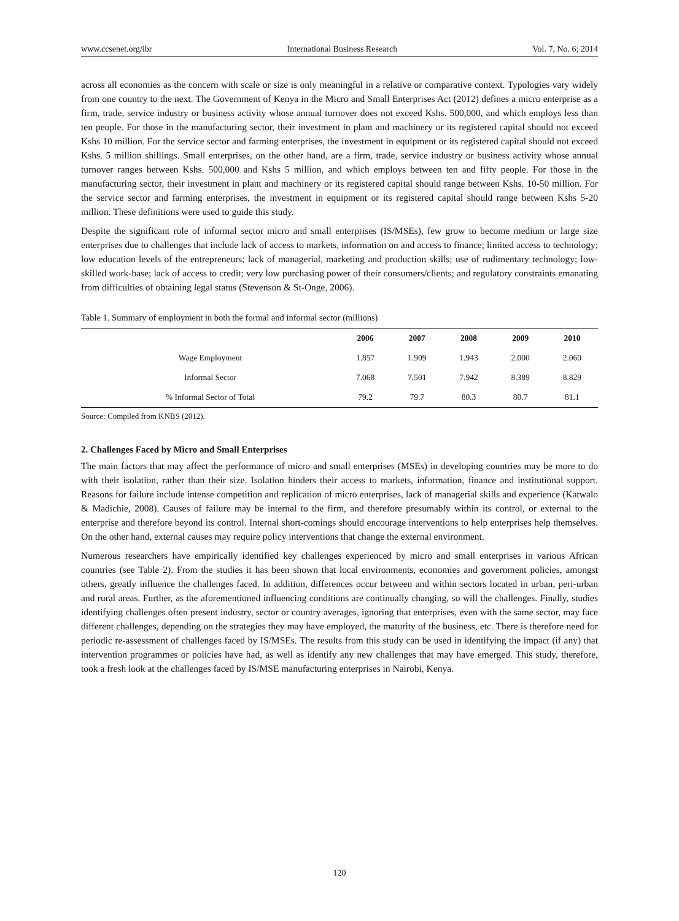www.ccsenet.org/ibr International Business Research Vol. 7, No. 6; 2014
across all economies as the concern with scale or size is only meaningful in a relative or comparative context. Typologies vary widely from one country to the next. The Government of Kenya in the Micro and Small Enterprises Act (2012) defines a micro enterprise as a firm, trade, service industry or business activity whose annual turnover does not exceed Kshs. 500,000, and which employs less than ten people. For those in the manufacturing sector, their investment in plant and machinery or its registered capital should not exceed Kshs 10 million. For the service sector and farming enterprises, the investment in equipment or its registered capital should not exceed Kshs. 5 million shillings. Small enterprises, on the other hand, are a firm, trade, service industry or business activity whose annual turnover ranges between Kshs. 500,000 and Kshs 5 million, and which employs between ten and fifty people. For those in the manufacturing sector, their investment in plant and machinery or its registered capital should range between Kshs. 10-50 million. For the service sector and farming enterprises, the investment in equipment or its registered capital should range between Kshs 5-20 million. These definitions were used to guide this study.
Despite the significant role of informal sector micro and small enterprises (IS/MSEs), few grow to become medium or large size enterprises due to challenges that include lack of access to markets, information on and access to finance; limited access to technology; low education levels of the entrepreneurs; lack of managerial, marketing and production skills; use of rudimentary technology; low-skilled work-base; lack of access to credit; very low purchasing power of their consumers/clients; and regulatory constraints emanating from difficulties of obtaining legal status (Stevenson & St-Onge, 2006).
Table 1. Summary of employment in both the formal and informal sector (millions)
| | 2006 | 2007 | 2008 | 2009 | 2010 |
| --- | --- | --- | --- | --- | --- |
| Wage Employment | 1.857 | 1.909 | 1.943 | 2.000 | 2.060 |
| Informal Sector | 7.068 | 7.501 | 7.942 | 8.389 | 8.829 |
| % Informal Sector of Total | 79.2 | 79.7 | 80.3 | 80.7 | 81.1 |
Source: Compiled from KNBS (2012).
2. Challenges Faced by Micro and Small Enterprises
The main factors that may affect the performance of micro and small enterprises (MSEs) in developing countries may be more to do with their isolation, rather than their size. Isolation hinders their access to markets, information, finance and institutional support. Reasons for failure include intense competition and replication of micro enterprises, lack of managerial skills and experience (Katwalo & Madichie, 2008). Causes of failure may be internal to the firm, and therefore presumably within its control, or external to the enterprise and therefore beyond its control. Internal short-comings should encourage interventions to help enterprises help themselves. On the other hand, external causes may require policy interventions that change the external environment.
Numerous researchers have empirically identified key challenges experienced by micro and small enterprises in various African countries (see Table 2). From the studies it has been shown that local environments, economies and government policies, amongst others, greatly influence the challenges faced. In addition, differences occur between and within sectors located in urban, peri-urban and rural areas. Further, as the aforementioned influencing conditions are continually changing, so will the challenges. Finally, studies identifying challenges often present industry, sector or country averages, ignoring that enterprises, even with the same sector, may face different challenges, depending on the strategies they may have employed, the maturity of the business, etc. There is therefore need for periodic re-assessment of challenges faced by IS/MSEs. The results from this study can be used in identifying the impact (if any) that intervention programmes or policies have had, as well as identify any new challenges that may have emerged. This study, therefore, took a fresh look at the challenges faced by IS/MSE manufacturing enterprises in Nairobi, Kenya.
120